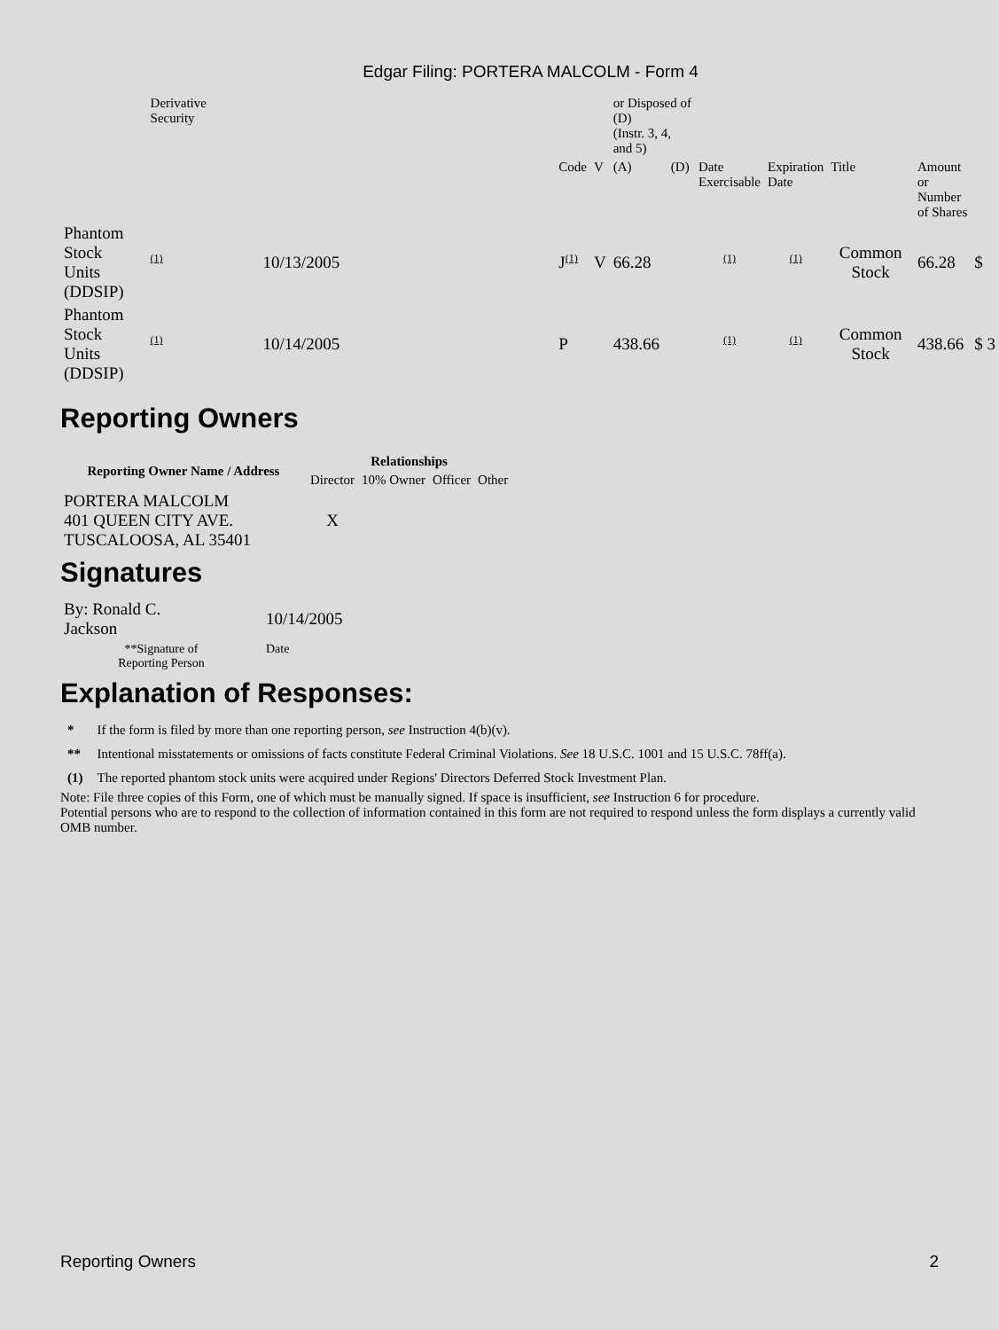Edgar Filing: PORTERA MALCOLM - Form 4
| | Derivative Security | | | | or Disposed of (D) (Instr. 3, 4, and 5) | | | | | | |
| | | | Code | V | (A) | (D) | Date Exercisable | Expiration Date | Title | Amount or Number of Shares | |
| Phantom Stock Units (DDSIP) | (1) | 10/13/2005 | J (1) | V | 66.28 | | (1) | (1) | Common Stock | 66.28 | $ |
| Phantom Stock Units (DDSIP) | (1) | 10/14/2005 | P | | 438.66 | | (1) | (1) | Common Stock | 438.66 | $ 3 |
Reporting Owners
| Reporting Owner Name / Address | Relationships | | | |
| --- | --- | --- | --- | --- |
| | Director | 10% Owner | Officer | Other |
| PORTERA MALCOLM 401 QUEEN CITY AVE. TUSCALOOSA, AL 35401 | X | | | |
Signatures
| By: Ronald C. Jackson | 10/14/2005 |
| **Signature of Reporting Person | Date |
Explanation of Responses:
| * | If the form is filed by more than one reporting person, see Instruction 4(b)(v). |
| ** | Intentional misstatements or omissions of facts constitute Federal Criminal Violations. See 18 U.S.C. 1001 and 15 U.S.C. 78ff(a). |
| (1) | The reported phantom stock units were acquired under Regions' Directors Deferred Stock Investment Plan. |
Note: File three copies of this Form, one of which must be manually signed. If space is insufficient, see Instruction 6 for procedure.
Potential persons who are to respond to the collection of information contained in this form are not required to respond unless the form displays a currently valid OMB number.
Reporting Owners 2